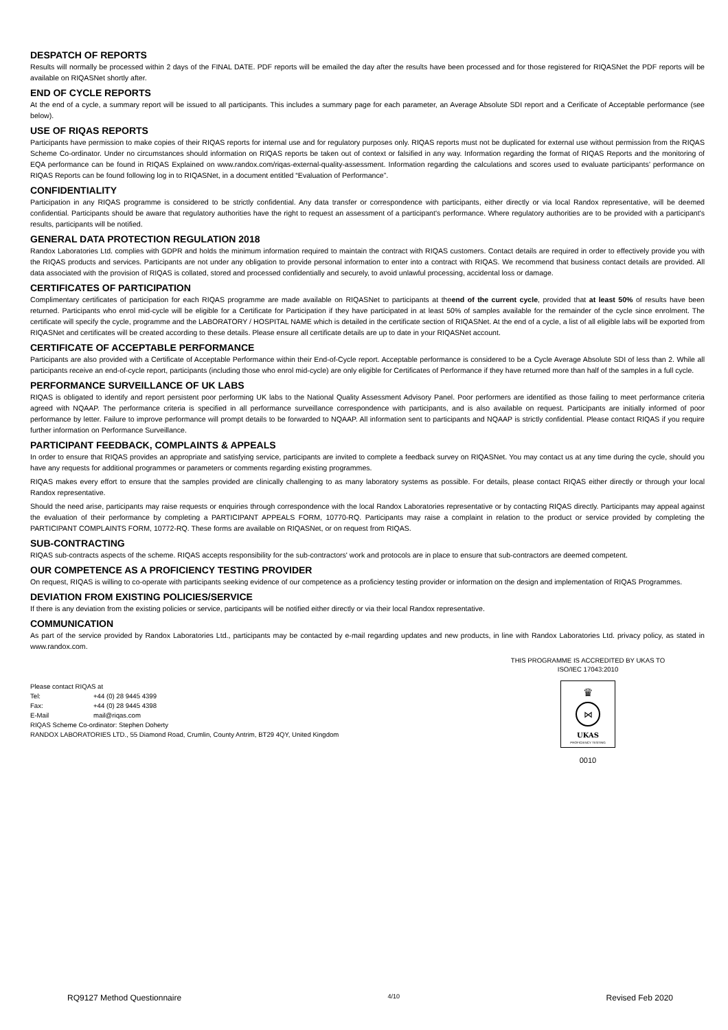DESPATCH OF REPORTS
Results will normally be processed within 2 days of the FINAL DATE. PDF reports will be emailed the day after the results have been processed and for those registered for RIQASNet the PDF reports will be available on RIQASNet shortly after.
END OF CYCLE REPORTS
At the end of a cycle, a summary report will be issued to all participants. This includes a summary page for each parameter, an Average Absolute SDI report and a Cerificate of Acceptable performance (see below).
USE OF RIQAS REPORTS
Participants have permission to make copies of their RIQAS reports for internal use and for regulatory purposes only. RIQAS reports must not be duplicated for external use without permission from the RIQAS Scheme Co-ordinator. Under no circumstances should information on RIQAS reports be taken out of context or falsified in any way. Information regarding the format of RIQAS Reports and the monitoring of EQA performance can be found in RIQAS Explained on www.randox.com/riqas-external-quality-assessment. Information regarding the calculations and scores used to evaluate participants’ performance on RIQAS Reports can be found following log in to RIQASNet, in a document entitled “Evaluation of Performance”.
CONFIDENTIALITY
Participation in any RIQAS programme is considered to be strictly confidential. Any data transfer or correspondence with participants, either directly or via local Randox representative, will be deemed confidential. Participants should be aware that regulatory authorities have the right to request an assessment of a participant's performance. Where regulatory authorities are to be provided with a participant's results, participants will be notified.
GENERAL DATA PROTECTION REGULATION 2018
Randox Laboratories Ltd. complies with GDPR and holds the minimum information required to maintain the contract with RIQAS customers. Contact details are required in order to effectively provide you with the RIQAS products and services. Participants are not under any obligation to provide personal information to enter into a contract with RIQAS. We recommend that business contact details are provided. All data associated with the provision of RIQAS is collated, stored and processed confidentially and securely, to avoid unlawful processing, accidental loss or damage.
CERTIFICATES OF PARTICIPATION
Complimentary certificates of participation for each RIQAS programme are made available on RIQASNet to participants at theend of the current cycle, provided that at least 50% of results have been returned. Participants who enrol mid-cycle will be eligible for a Certificate for Participation if they have participated in at least 50% of samples available for the remainder of the cycle since enrolment. The certificate will specify the cycle, programme and the LABORATORY / HOSPITAL NAME which is detailed in the certificate section of RIQASNet. At the end of a cycle, a list of all eligible labs will be exported from RIQASNet and certificates will be created according to these details. Please ensure all certificate details are up to date in your RIQASNet account.
CERTIFICATE OF ACCEPTABLE PERFORMANCE
Participants are also provided with a Certificate of Acceptable Performance within their End-of-Cycle report. Acceptable performance is considered to be a Cycle Average Absolute SDI of less than 2. While all participants receive an end-of-cycle report, participants (including those who enrol mid-cycle) are only eligible for Certificates of Performance if they have returned more than half of the samples in a full cycle.
PERFORMANCE SURVEILLANCE OF UK LABS
RIQAS is obligated to identify and report persistent poor performing UK labs to the National Quality Assessment Advisory Panel. Poor performers are identified as those failing to meet performance criteria agreed with NQAAP. The performance criteria is specified in all performance surveillance correspondence with participants, and is also available on request. Participants are initially informed of poor performance by letter. Failure to improve performance will prompt details to be forwarded to NQAAP. All information sent to participants and NQAAP is strictly confidential. Please contact RIQAS if you require further information on Performance Surveillance.
PARTICIPANT FEEDBACK, COMPLAINTS & APPEALS
In order to ensure that RIQAS provides an appropriate and satisfying service, participants are invited to complete a feedback survey on RIQASNet. You may contact us at any time during the cycle, should you have any requests for additional programmes or parameters or comments regarding existing programmes.
RIQAS makes every effort to ensure that the samples provided are clinically challenging to as many laboratory systems as possible. For details, please contact RIQAS either directly or through your local Randox representative.
Should the need arise, participants may raise requests or enquiries through correspondence with the local Randox Laboratories representative or by contacting RIQAS directly. Participants may appeal against the evaluation of their performance by completing a PARTICIPANT APPEALS FORM, 10770-RQ. Participants may raise a complaint in relation to the product or service provided by completing the PARTICIPANT COMPLAINTS FORM, 10772-RQ. These forms are available on RIQASNet, or on request from RIQAS.
SUB-CONTRACTING
RIQAS sub-contracts aspects of the scheme. RIQAS accepts responsibility for the sub-contractors' work and protocols are in place to ensure that sub-contractors are deemed competent.
OUR COMPETENCE AS A PROFICIENCY TESTING PROVIDER
On request, RIQAS is willing to co-operate with participants seeking evidence of our competence as a proficiency testing provider or information on the design and implementation of RIQAS Programmes.
DEVIATION FROM EXISTING POLICIES/SERVICE
If there is any deviation from the existing policies or service, participants will be notified either directly or via their local Randox representative.
COMMUNICATION
As part of the service provided by Randox Laboratories Ltd., participants may be contacted by e-mail regarding updates and new products, in line with Randox Laboratories Ltd. privacy policy, as stated in www.randox.com.
Please contact RIQAS at
Tel: +44 (0) 28 9445 4399
Fax: +44 (0) 28 9445 4398
E-Mail mail@riqas.com
RIQAS Scheme Co-ordinator: Stephen Doherty
RANDOX LABORATORIES LTD., 55 Diamond Road, Crumlin, County Antrim, BT29 4QY, United Kingdom
THIS PROGRAMME IS ACCREDITED BY UKAS TO
ISO/IEC 17043:2010
♛
⋈
UKAS
PROFICIENCY TESTING
0010
RQ9127 Method Questionnaire 4/10 Revised Feb 2020